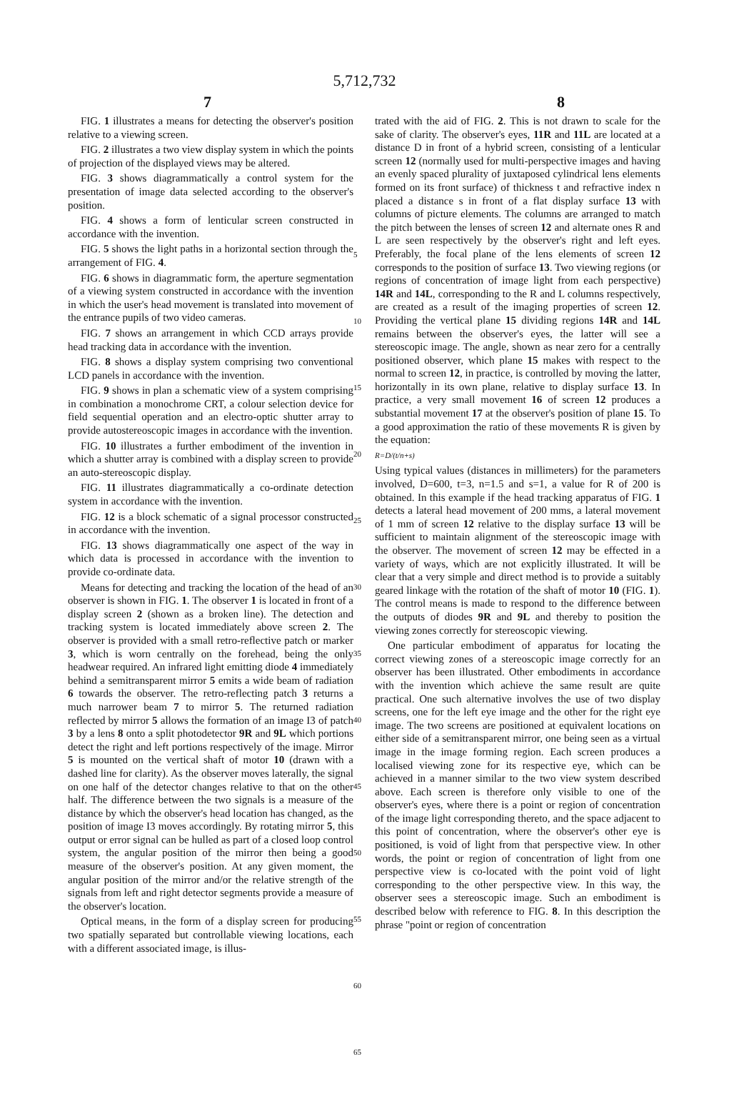5,712,732
7 8
FIG. 1 illustrates a means for detecting the observer's position relative to a viewing screen.
FIG. 2 illustrates a two view display system in which the points of projection of the displayed views may be altered.
FIG. 3 shows diagrammatically a control system for the presentation of image data selected according to the observer's position.
FIG. 4 shows a form of lenticular screen constructed in accordance with the invention.
FIG. 5 shows the light paths in a horizontal section through the arrangement of FIG. 4.
FIG. 6 shows in diagrammatic form, the aperture segmentation of a viewing system constructed in accordance with the invention in which the user's head movement is translated into movement of the entrance pupils of two video cameras.
FIG. 7 shows an arrangement in which CCD arrays provide head tracking data in accordance with the invention.
FIG. 8 shows a display system comprising two conventional LCD panels in accordance with the invention.
FIG. 9 shows in plan a schematic view of a system comprising in combination a monochrome CRT, a colour selection device for field sequential operation and an electro-optic shutter array to provide autostereoscopic images in accordance with the invention.
FIG. 10 illustrates a further embodiment of the invention in which a shutter array is combined with a display screen to provide an auto-stereoscopic display.
FIG. 11 illustrates diagrammatically a co-ordinate detection system in accordance with the invention.
FIG. 12 is a block schematic of a signal processor constructed in accordance with the invention.
FIG. 13 shows diagrammatically one aspect of the way in which data is processed in accordance with the invention to provide co-ordinate data.
Means for detecting and tracking the location of the head of an observer is shown in FIG. 1. The observer 1 is located in front of a display screen 2 (shown as a broken line). The detection and tracking system is located immediately above screen 2. The observer is provided with a small retro-reflective patch or marker 3, which is worn centrally on the forehead, being the only headwear required. An infrared light emitting diode 4 immediately behind a semitransparent mirror 5 emits a wide beam of radiation 6 towards the observer. The retro-reflecting patch 3 returns a much narrower beam 7 to mirror 5. The returned radiation reflected by mirror 5 allows the formation of an image I3 of patch 3 by a lens 8 onto a split photodetector 9R and 9L which portions detect the right and left portions respectively of the image. Mirror 5 is mounted on the vertical shaft of motor 10 (drawn with a dashed line for clarity). As the observer moves laterally, the signal on one half of the detector changes relative to that on the other half. The difference between the two signals is a measure of the distance by which the observer's head location has changed, as the position of image I3 moves accordingly. By rotating mirror 5, this output or error signal can be hulled as part of a closed loop control system, the angular position of the mirror then being a good measure of the observer's position. At any given moment, the angular position of the mirror and/or the relative strength of the signals from left and right detector segments provide a measure of the observer's location.
Optical means, in the form of a display screen for producing two spatially separated but controllable viewing locations, each with a different associated image, is illus-
5
10
15
20
25
30
35
40
45
50
55
60
65
trated with the aid of FIG. 2. This is not drawn to scale for the sake of clarity. The observer's eyes, 11R and 11L are located at a distance D in front of a hybrid screen, consisting of a lenticular screen 12 (normally used for multi-perspective images and having an evenly spaced plurality of juxtaposed cylindrical lens elements formed on its front surface) of thickness t and refractive index n placed a distance s in front of a flat display surface 13 with columns of picture elements. The columns are arranged to match the pitch between the lenses of screen 12 and alternate ones R and L are seen respectively by the observer's right and left eyes. Preferably, the focal plane of the lens elements of screen 12 corresponds to the position of surface 13. Two viewing regions (or regions of concentration of image light from each perspective) 14R and 14L, corresponding to the R and L columns respectively, are created as a result of the imaging properties of screen 12. Providing the vertical plane 15 dividing regions 14R and 14L remains between the observer's eyes, the latter will see a stereoscopic image. The angle, shown as near zero for a centrally positioned observer, which plane 15 makes with respect to the normal to screen 12, in practice, is controlled by moving the latter, horizontally in its own plane, relative to display surface 13. In practice, a very small movement 16 of screen 12 produces a substantial movement 17 at the observer's position of plane 15. To a good approximation the ratio of these movements R is given by the equation:
R=D/(t/n+s)
Using typical values (distances in millimeters) for the parameters involved, D=600, t=3, n=1.5 and s=1, a value for R of 200 is obtained. In this example if the head tracking apparatus of FIG. 1 detects a lateral head movement of 200 mms, a lateral movement of 1 mm of screen 12 relative to the display surface 13 will be sufficient to maintain alignment of the stereoscopic image with the observer. The movement of screen 12 may be effected in a variety of ways, which are not explicitly illustrated. It will be clear that a very simple and direct method is to provide a suitably geared linkage with the rotation of the shaft of motor 10 (FIG. 1). The control means is made to respond to the difference between the outputs of diodes 9R and 9L and thereby to position the viewing zones correctly for stereoscopic viewing.
One particular embodiment of apparatus for locating the correct viewing zones of a stereoscopic image correctly for an observer has been illustrated. Other embodiments in accordance with the invention which achieve the same result are quite practical. One such alternative involves the use of two display screens, one for the left eye image and the other for the right eye image. The two screens are positioned at equivalent locations on either side of a semitransparent mirror, one being seen as a virtual image in the image forming region. Each screen produces a localised viewing zone for its respective eye, which can be achieved in a manner similar to the two view system described above. Each screen is therefore only visible to one of the observer's eyes, where there is a point or region of concentration of the image light corresponding thereto, and the space adjacent to this point of concentration, where the observer's other eye is positioned, is void of light from that perspective view. In other words, the point or region of concentration of light from one perspective view is co-located with the point void of light corresponding to the other perspective view. In this way, the observer sees a stereoscopic image. Such an embodiment is described below with reference to FIG. 8. In this description the phrase "point or region of concentration